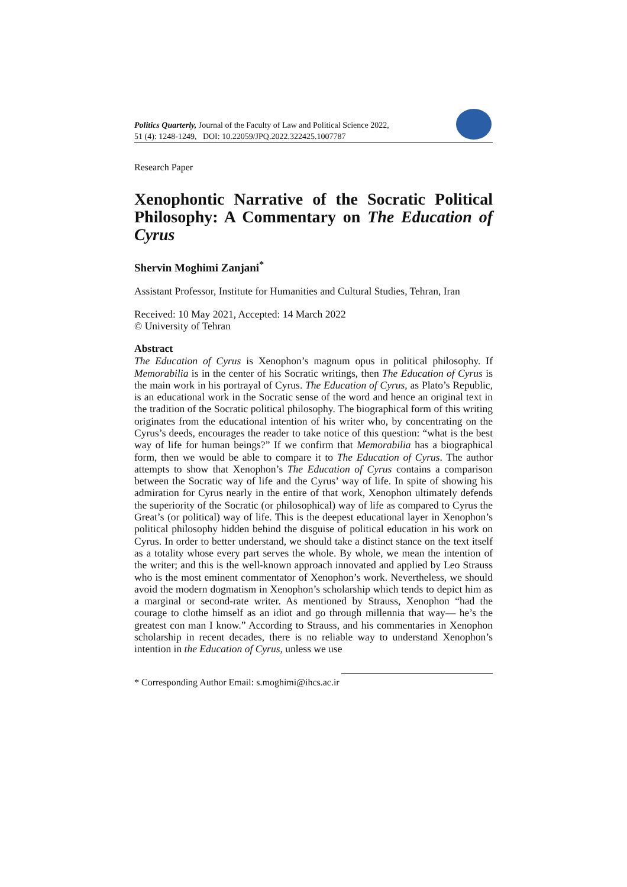Politics Quarterly, Journal of the Faculty of Law and Political Science 2022,
51 (4): 1248-1249, DOI: 10.22059/JPQ.2022.322425.1007787
Research Paper
Xenophontic Narrative of the Socratic Political Philosophy: A Commentary on The Education of Cyrus
Shervin Moghimi Zanjani<sup>*</sup>
Assistant Professor, Institute for Humanities and Cultural Studies, Tehran, Iran
Received: 10 May 2021, Accepted: 14 March 2022
© University of Tehran
Abstract
The Education of Cyrus is Xenophon’s magnum opus in political philosophy. If Memorabilia is in the center of his Socratic writings, then The Education of Cyrus is the main work in his portrayal of Cyrus. The Education of Cyrus, as Plato’s Republic, is an educational work in the Socratic sense of the word and hence an original text in the tradition of the Socratic political philosophy. The biographical form of this writing originates from the educational intention of his writer who, by concentrating on the Cyrus’s deeds, encourages the reader to take notice of this question: “what is the best way of life for human beings?” If we confirm that Memorabilia has a biographical form, then we would be able to compare it to The Education of Cyrus. The author attempts to show that Xenophon’s The Education of Cyrus contains a comparison between the Socratic way of life and the Cyrus’ way of life. In spite of showing his admiration for Cyrus nearly in the entire of that work, Xenophon ultimately defends the superiority of the Socratic (or philosophical) way of life as compared to Cyrus the Great’s (or political) way of life. This is the deepest educational layer in Xenophon’s political philosophy hidden behind the disguise of political education in his work on Cyrus. In order to better understand, we should take a distinct stance on the text itself as a totality whose every part serves the whole. By whole, we mean the intention of the writer; and this is the well-known approach innovated and applied by Leo Strauss who is the most eminent commentator of Xenophon’s work. Nevertheless, we should avoid the modern dogmatism in Xenophon’s scholarship which tends to depict him as a marginal or second-rate writer. As mentioned by Strauss, Xenophon “had the courage to clothe himself as an idiot and go through millennia that way— he’s the greatest con man I know.” According to Strauss, and his commentaries in Xenophon scholarship in recent decades, there is no reliable way to understand Xenophon’s intention in the Education of Cyrus, unless we use
* Corresponding Author Email: s.moghimi@ihcs.ac.ir